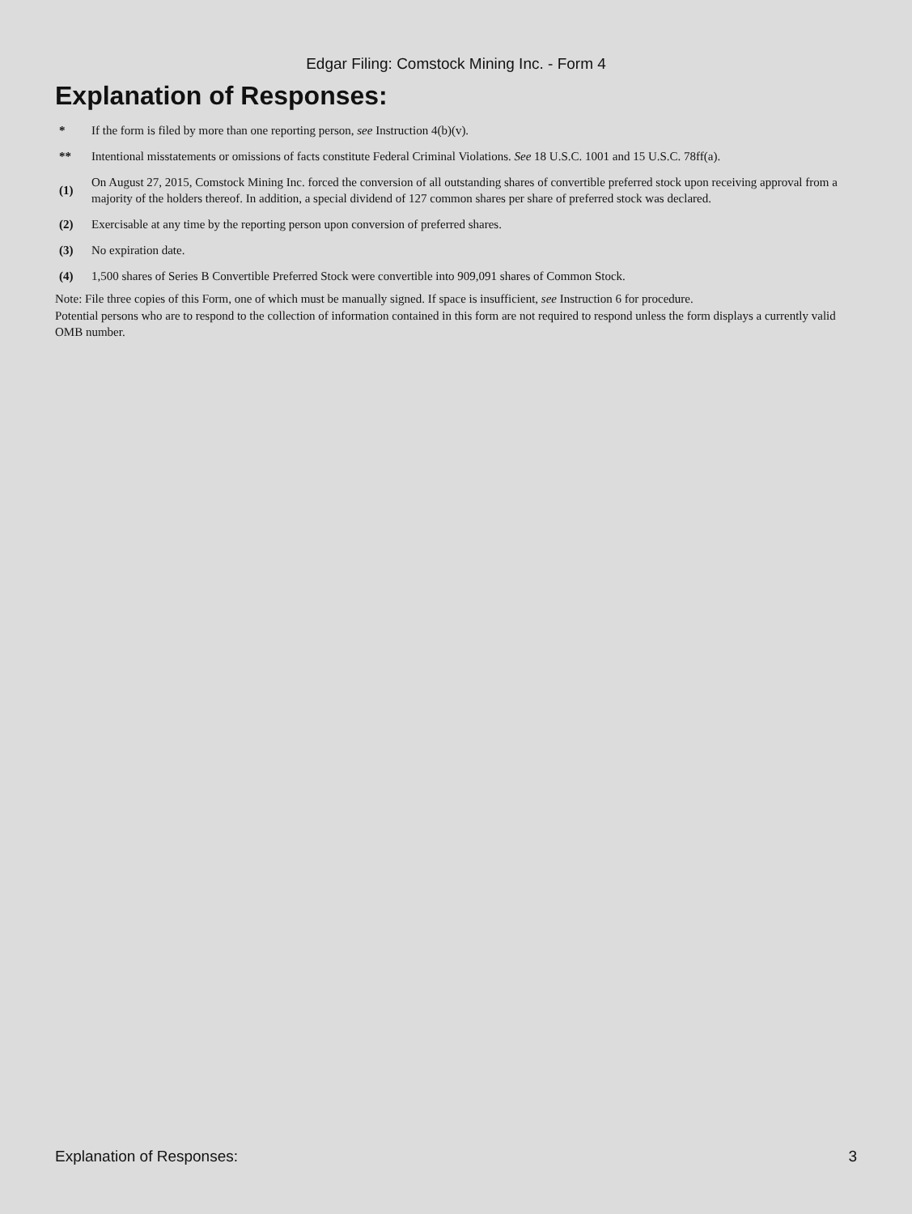Edgar Filing: Comstock Mining Inc. - Form 4
Explanation of Responses:
| * | If the form is filed by more than one reporting person, see Instruction 4(b)(v). |
| ** | Intentional misstatements or omissions of facts constitute Federal Criminal Violations. See 18 U.S.C. 1001 and 15 U.S.C. 78ff(a). |
| (1) | On August 27, 2015, Comstock Mining Inc. forced the conversion of all outstanding shares of convertible preferred stock upon receiving approval from a majority of the holders thereof. In addition, a special dividend of 127 common shares per share of preferred stock was declared. |
| (2) | Exercisable at any time by the reporting person upon conversion of preferred shares. |
| (3) | No expiration date. |
| (4) | 1,500 shares of Series B Convertible Preferred Stock were convertible into 909,091 shares of Common Stock. |
Note: File three copies of this Form, one of which must be manually signed. If space is insufficient, see Instruction 6 for procedure.
Potential persons who are to respond to the collection of information contained in this form are not required to respond unless the form displays a currently valid OMB number.
Explanation of Responses: 3